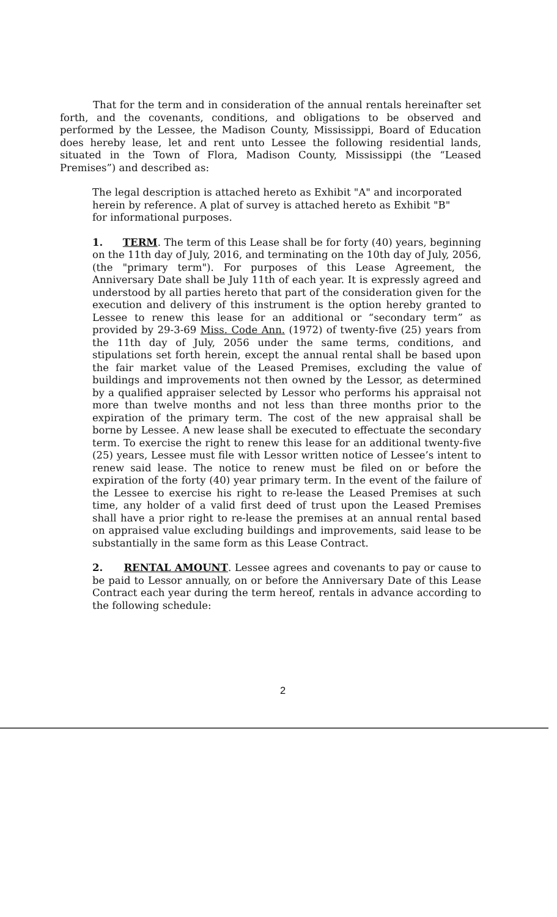That for the term and in consideration of the annual rentals hereinafter set forth, and the covenants, conditions, and obligations to be observed and performed by the Lessee, the Madison County, Mississippi, Board of Education does hereby lease, let and rent unto Lessee the following residential lands, situated in the Town of Flora, Madison County, Mississippi (the “Leased Premises”) and described as:
The legal description is attached hereto as Exhibit "A" and incorporated
herein by reference. A plat of survey is attached hereto as Exhibit "B"
for informational purposes.
1. TERM. The term of this Lease shall be for forty (40) years, beginning on the 11th day of July, 2016, and terminating on the 10th day of July, 2056, (the "primary term"). For purposes of this Lease Agreement, the Anniversary Date shall be July 11th of each year. It is expressly agreed and understood by all parties hereto that part of the consideration given for the execution and delivery of this instrument is the option hereby granted to Lessee to renew this lease for an additional or “secondary term” as provided by 29-3-69 Miss. Code Ann. (1972) of twenty-five (25) years from the 11th day of July, 2056 under the same terms, conditions, and stipulations set forth herein, except the annual rental shall be based upon the fair market value of the Leased Premises, excluding the value of buildings and improvements not then owned by the Lessor, as determined by a qualified appraiser selected by Lessor who performs his appraisal not more than twelve months and not less than three months prior to the expiration of the primary term. The cost of the new appraisal shall be borne by Lessee. A new lease shall be executed to effectuate the secondary term. To exercise the right to renew this lease for an additional twenty-five (25) years, Lessee must file with Lessor written notice of Lessee’s intent to renew said lease. The notice to renew must be filed on or before the expiration of the forty (40) year primary term. In the event of the failure of the Lessee to exercise his right to re-lease the Leased Premises at such time, any holder of a valid first deed of trust upon the Leased Premises shall have a prior right to re-lease the premises at an annual rental based on appraised value excluding buildings and improvements, said lease to be substantially in the same form as this Lease Contract.
2. RENTAL AMOUNT. Lessee agrees and covenants to pay or cause to be paid to Lessor annually, on or before the Anniversary Date of this Lease Contract each year during the term hereof, rentals in advance according to the following schedule:
2